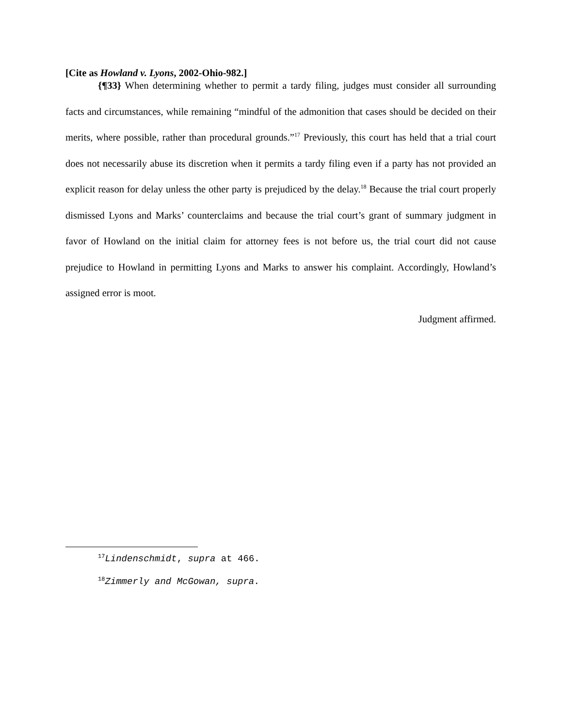[Cite as Howland v. Lyons, 2002-Ohio-982.]
{¶33} When determining whether to permit a tardy filing, judges must consider all surrounding facts and circumstances, while remaining “mindful of the admonition that cases should be decided on their merits, where possible, rather than procedural grounds.”<sup>17</sup> Previously, this court has held that a trial court does not necessarily abuse its discretion when it permits a tardy filing even if a party has not provided an explicit reason for delay unless the other party is prejudiced by the delay.<sup>18</sup> Because the trial court properly dismissed Lyons and Marks’ counterclaims and because the trial court’s grant of summary judgment in favor of Howland on the initial claim for attorney fees is not before us, the trial court did not cause prejudice to Howland in permitting Lyons and Marks to answer his complaint. Accordingly, Howland’s assigned error is moot.
Judgment affirmed.
<sup>17</sup> Lindenschmidt, supra at 466.
<sup>18</sup> Zimmerly and McGowan, supra.